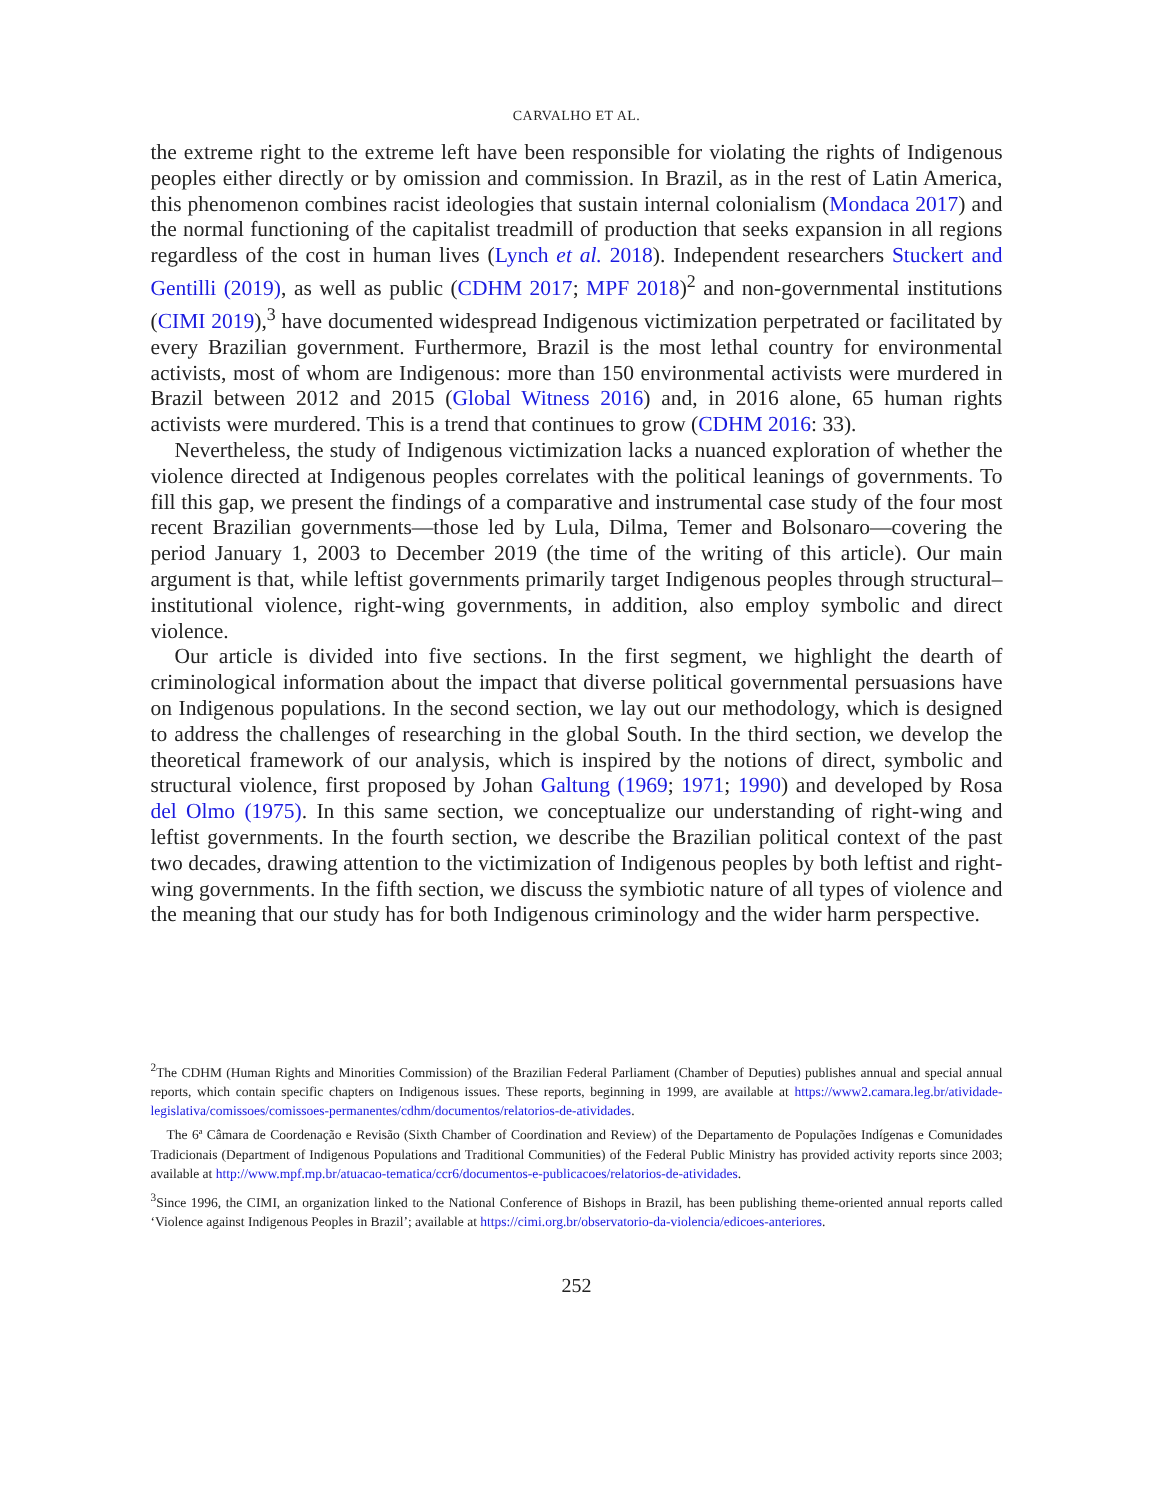CARVALHO ET AL.
the extreme right to the extreme left have been responsible for violating the rights of Indigenous peoples either directly or by omission and commission. In Brazil, as in the rest of Latin America, this phenomenon combines racist ideologies that sustain internal colonialism (Mondaca 2017) and the normal functioning of the capitalist treadmill of production that seeks expansion in all regions regardless of the cost in human lives (Lynch et al. 2018). Independent researchers Stuckert and Gentilli (2019), as well as public (CDHM 2017; MPF 2018)<sup>2</sup> and non-governmental institutions (CIMI 2019),<sup>3</sup> have documented widespread Indigenous victimization perpetrated or facilitated by every Brazilian government. Furthermore, Brazil is the most lethal country for environmental activists, most of whom are Indigenous: more than 150 environmental activists were murdered in Brazil between 2012 and 2015 (Global Witness 2016) and, in 2016 alone, 65 human rights activists were murdered. This is a trend that continues to grow (CDHM 2016: 33).
Nevertheless, the study of Indigenous victimization lacks a nuanced exploration of whether the violence directed at Indigenous peoples correlates with the political leanings of governments. To fill this gap, we present the findings of a comparative and instrumental case study of the four most recent Brazilian governments—those led by Lula, Dilma, Temer and Bolsonaro—covering the period January 1, 2003 to December 2019 (the time of the writing of this article). Our main argument is that, while leftist governments primarily target Indigenous peoples through structural–institutional violence, right-wing governments, in addition, also employ symbolic and direct violence.
Our article is divided into five sections. In the first segment, we highlight the dearth of criminological information about the impact that diverse political governmental persuasions have on Indigenous populations. In the second section, we lay out our methodology, which is designed to address the challenges of researching in the global South. In the third section, we develop the theoretical framework of our analysis, which is inspired by the notions of direct, symbolic and structural violence, first proposed by Johan Galtung (1969; 1971; 1990) and developed by Rosa del Olmo (1975). In this same section, we conceptualize our understanding of right-wing and leftist governments. In the fourth section, we describe the Brazilian political context of the past two decades, drawing attention to the victimization of Indigenous peoples by both leftist and right-wing governments. In the fifth section, we discuss the symbiotic nature of all types of violence and the meaning that our study has for both Indigenous criminology and the wider harm perspective.
<sup>2</sup> The CDHM (Human Rights and Minorities Commission) of the Brazilian Federal Parliament (Chamber of Deputies) publishes annual and special annual reports, which contain specific chapters on Indigenous issues. These reports, beginning in 1999, are available at https://www2.camara.leg.br/atividade-legislativa/comissoes/comissoes-permanentes/cdhm/documentos/relatorios-de-atividades.
The 6ª Câmara de Coordenação e Revisão (Sixth Chamber of Coordination and Review) of the Departamento de Populações Indígenas e Comunidades Tradicionais (Department of Indigenous Populations and Traditional Communities) of the Federal Public Ministry has provided activity reports since 2003; available at http://www.mpf.mp.br/atuacao-tematica/ccr6/documentos-e-publicacoes/relatorios-de-atividades.
<sup>3</sup> Since 1996, the CIMI, an organization linked to the National Conference of Bishops in Brazil, has been publishing theme-oriented annual reports called ‘Violence against Indigenous Peoples in Brazil’; available at https://cimi.org.br/observatorio-da-violencia/edicoes-anteriores.
252